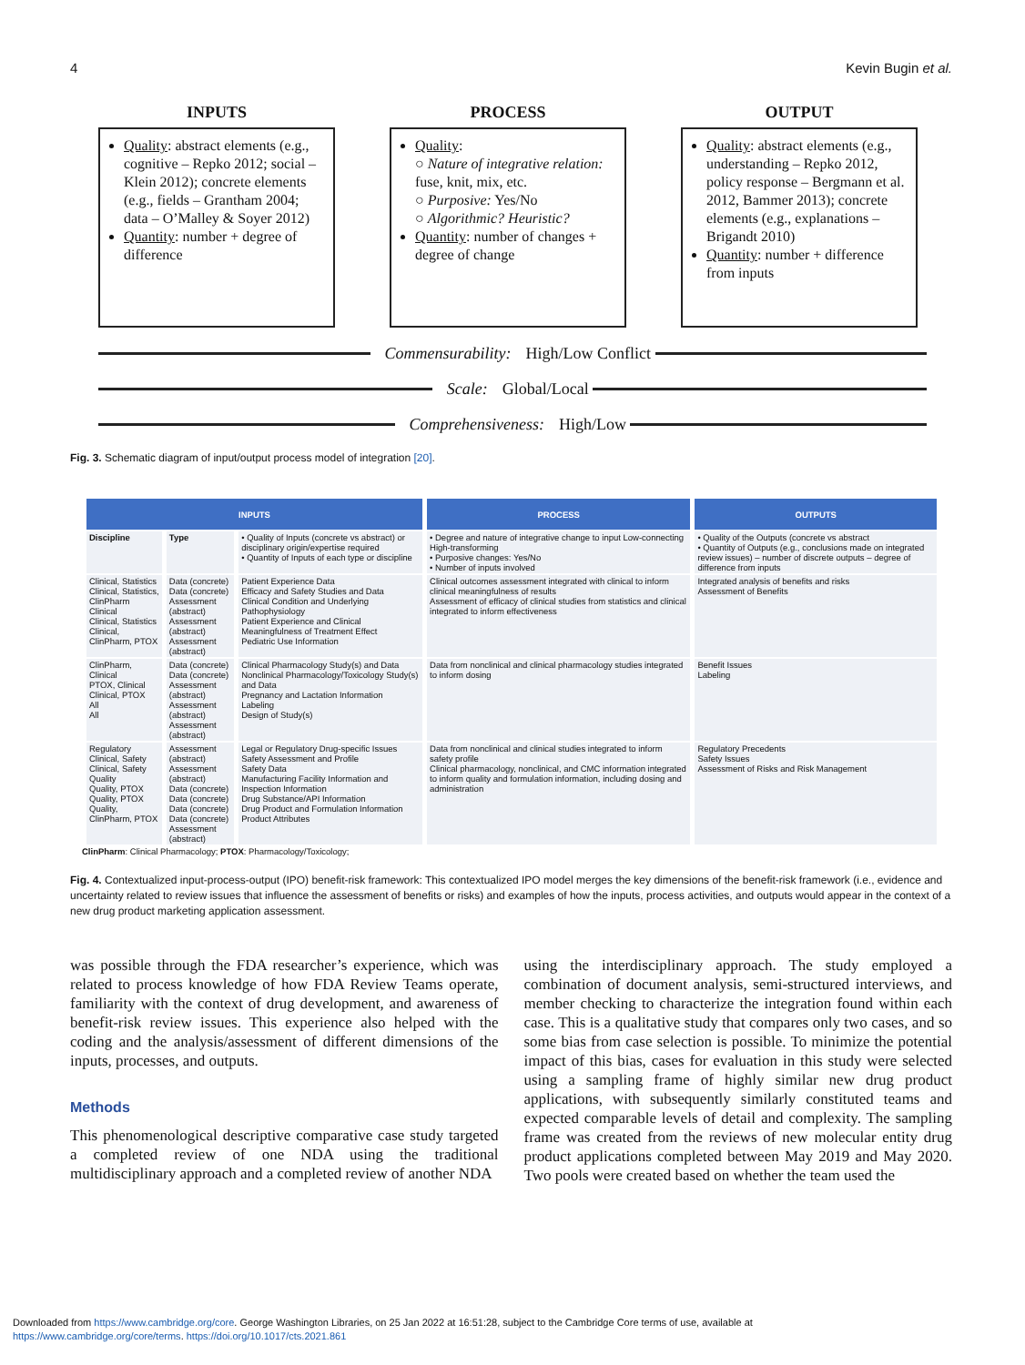4 Kevin Bugin et al.
INPUTS
Quality: abstract elements (e.g., cognitive – Repko 2012; social – Klein 2012); concrete elements (e.g., fields – Grantham 2004; data – O’Malley & Soyer 2012)
Quantity: number + degree of difference
PROCESS
Quality:
○ Nature of integrative relation: fuse, knit, mix, etc.
○ Purposive: Yes/No
○ Algorithmic? Heuristic?
Quantity: number of changes + degree of change
OUTPUT
Quality: abstract elements (e.g., understanding – Repko 2012, policy response – Bergmann et al. 2012, Bammer 2013); concrete elements (e.g., explanations – Brigandt 2010)
Quantity: number + difference from inputs
Commensurability: High/Low Conflict
Scale: Global/Local
Comprehensiveness: High/Low
Fig. 3. Schematic diagram of input/output process model of integration [20].
| INPUTS | | | PROCESS | OUTPUTS |
| --- | --- | --- | --- | --- |
| Discipline | Type | • Quality of Inputs (concrete vs abstract) or disciplinary origin/expertise required • Quantity of Inputs of each type or discipline | • Degree and nature of integrative change to input Low-connecting High-transforming • Purposive changes: Yes/No • Number of inputs involved | • Quality of the Outputs (concrete vs abstract • Quantity of Outputs (e.g., conclusions made on integrated review issues) – number of discrete outputs – degree of difference from inputs |
| Clinical, Statistics Clinical, Statistics, ClinPharm Clinical Clinical, Statistics Clinical, ClinPharm, PTOX | Data (concrete) Data (concrete) Assessment (abstract) Assessment (abstract) Assessment (abstract) | Patient Experience Data Efficacy and Safety Studies and Data Clinical Condition and Underlying Pathophysiology Patient Experience and Clinical Meaningfulness of Treatment Effect Pediatric Use Information | Clinical outcomes assessment integrated with clinical to inform clinical meaningfulness of results Assessment of efficacy of clinical studies from statistics and clinical integrated to inform effectiveness | Integrated analysis of benefits and risks Assessment of Benefits |
| ClinPharm, Clinical PTOX, Clinical Clinical, PTOX All All | Data (concrete) Data (concrete) Assessment (abstract) Assessment (abstract) Assessment (abstract) | Clinical Pharmacology Study(s) and Data Nonclinical Pharmacology/Toxicology Study(s) and Data Pregnancy and Lactation Information Labeling Design of Study(s) | Data from nonclinical and clinical pharmacology studies integrated to inform dosing | Benefit Issues Labeling |
| Regulatory Clinical, Safety Clinical, Safety Quality Quality, PTOX Quality, PTOX Quality, ClinPharm, PTOX | Assessment (abstract) Assessment (abstract) Data (concrete) Data (concrete) Data (concrete) Data (concrete) Assessment (abstract) | Legal or Regulatory Drug-specific Issues Safety Assessment and Profile Safety Data Manufacturing Facility Information and Inspection Information Drug Substance/API Information Drug Product and Formulation Information Product Attributes | Data from nonclinical and clinical studies integrated to inform safety profile Clinical pharmacology, nonclinical, and CMC information integrated to inform quality and formulation information, including dosing and administration | Regulatory Precedents Safety Issues Assessment of Risks and Risk Management |
ClinPharm: Clinical Pharmacology; PTOX: Pharmacology/Toxicology;
Fig. 4. Contextualized input-process-output (IPO) benefit-risk framework: This contextualized IPO model merges the key dimensions of the benefit-risk framework (i.e., evidence and uncertainty related to review issues that influence the assessment of benefits or risks) and examples of how the inputs, process activities, and outputs would appear in the context of a new drug product marketing application assessment.
was possible through the FDA researcher’s experience, which was related to process knowledge of how FDA Review Teams operate, familiarity with the context of drug development, and awareness of benefit-risk review issues. This experience also helped with the coding and the analysis/assessment of different dimensions of the inputs, processes, and outputs.
Methods
This phenomenological descriptive comparative case study targeted a completed review of one NDA using the traditional multidisciplinary approach and a completed review of another NDA
using the interdisciplinary approach. The study employed a combination of document analysis, semi-structured interviews, and member checking to characterize the integration found within each case. This is a qualitative study that compares only two cases, and so some bias from case selection is possible. To minimize the potential impact of this bias, cases for evaluation in this study were selected using a sampling frame of highly similar new drug product applications, with subsequently similarly constituted teams and expected comparable levels of detail and complexity. The sampling frame was created from the reviews of new molecular entity drug product applications completed between May 2019 and May 2020. Two pools were created based on whether the team used the
Downloaded from https://www.cambridge.org/core. George Washington Libraries, on 25 Jan 2022 at 16:51:28, subject to the Cambridge Core terms of use, available at
https://www.cambridge.org/core/terms. https://doi.org/10.1017/cts.2021.861